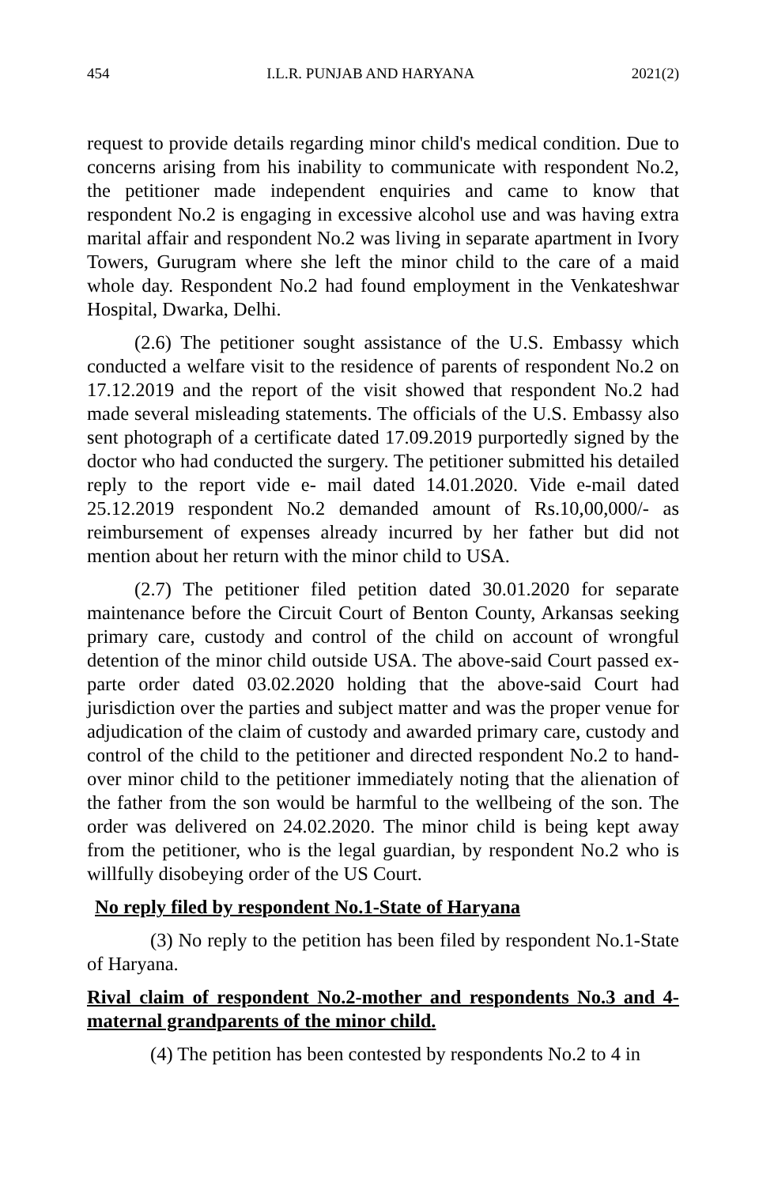454 I.L.R. PUNJAB AND HARYANA 2021(2)
request to provide details regarding minor child's medical condition. Due to concerns arising from his inability to communicate with respondent No.2, the petitioner made independent enquiries and came to know that respondent No.2 is engaging in excessive alcohol use and was having extra marital affair and respondent No.2 was living in separate apartment in Ivory Towers, Gurugram where she left the minor child to the care of a maid whole day. Respondent No.2 had found employment in the Venkateshwar Hospital, Dwarka, Delhi.
(2.6) The petitioner sought assistance of the U.S. Embassy which conducted a welfare visit to the residence of parents of respondent No.2 on 17.12.2019 and the report of the visit showed that respondent No.2 had made several misleading statements. The officials of the U.S. Embassy also sent photograph of a certificate dated 17.09.2019 purportedly signed by the doctor who had conducted the surgery. The petitioner submitted his detailed reply to the report vide e- mail dated 14.01.2020. Vide e-mail dated 25.12.2019 respondent No.2 demanded amount of Rs.10,00,000/- as reimbursement of expenses already incurred by her father but did not mention about her return with the minor child to USA.
(2.7) The petitioner filed petition dated 30.01.2020 for separate maintenance before the Circuit Court of Benton County, Arkansas seeking primary care, custody and control of the child on account of wrongful detention of the minor child outside USA. The above-said Court passed ex-parte order dated 03.02.2020 holding that the above-said Court had jurisdiction over the parties and subject matter and was the proper venue for adjudication of the claim of custody and awarded primary care, custody and control of the child to the petitioner and directed respondent No.2 to hand-over minor child to the petitioner immediately noting that the alienation of the father from the son would be harmful to the wellbeing of the son. The order was delivered on 24.02.2020. The minor child is being kept away from the petitioner, who is the legal guardian, by respondent No.2 who is willfully disobeying order of the US Court.
No reply filed by respondent No.1-State of Haryana
(3) No reply to the petition has been filed by respondent No.1-State of Haryana.
Rival claim of respondent No.2-mother and respondents No.3 and 4-maternal grandparents of the minor child.
(4) The petition has been contested by respondents No.2 to 4 in